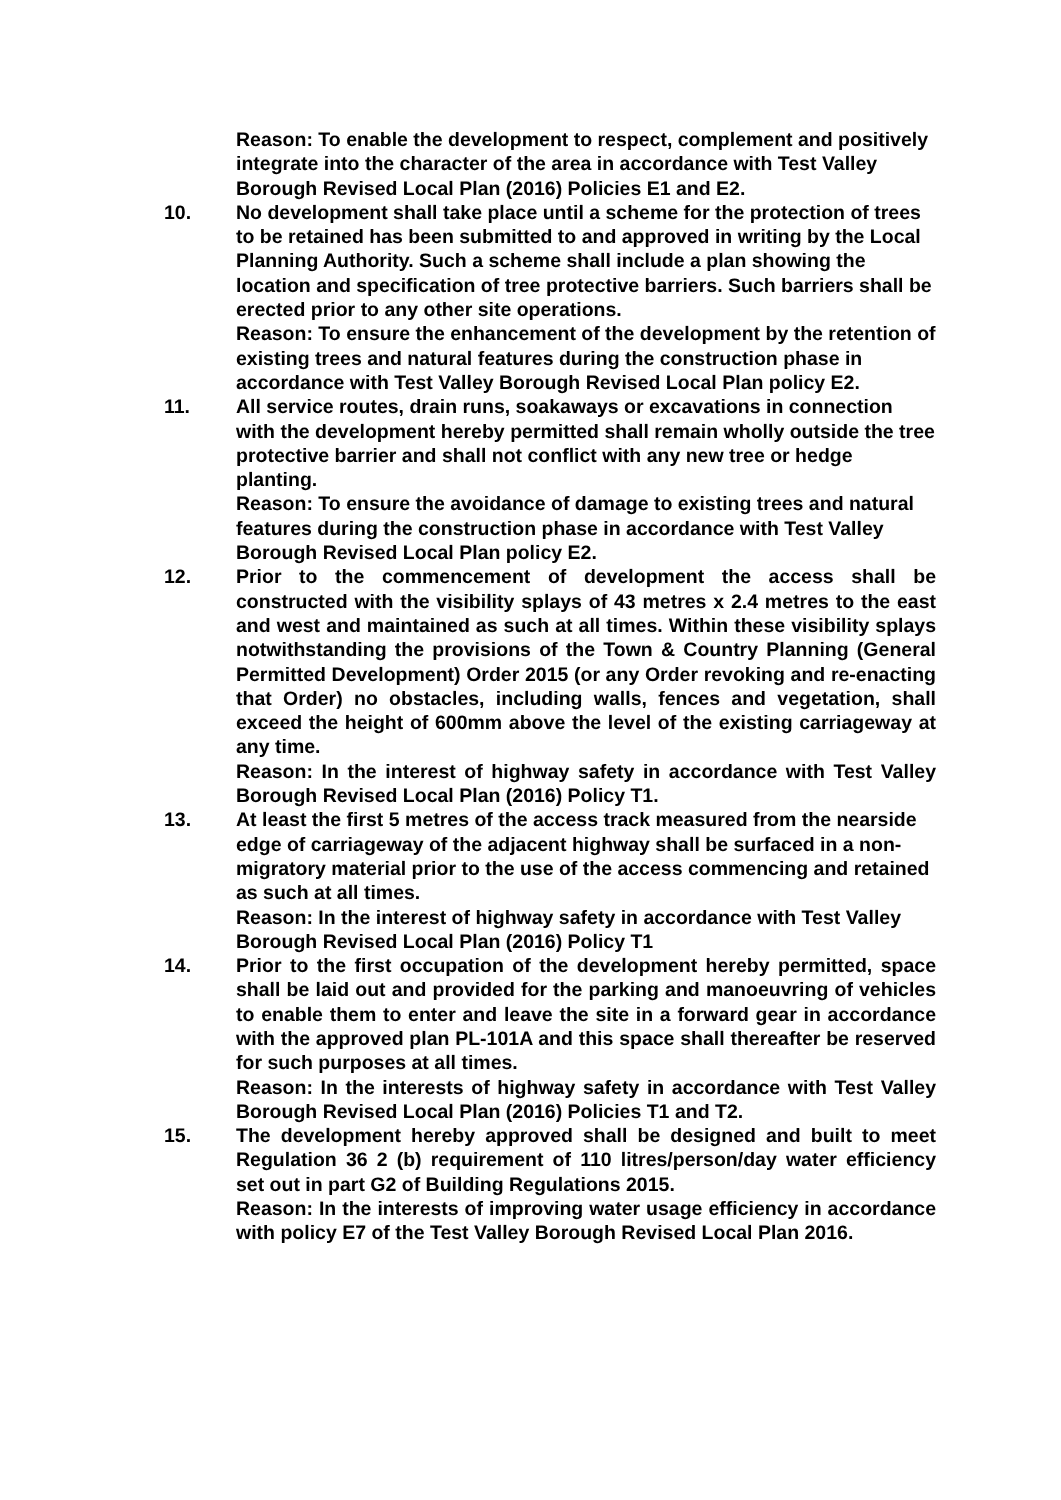Reason: To enable the development to respect, complement and positively integrate into the character of the area in accordance with Test Valley Borough Revised Local Plan (2016) Policies E1 and E2.
10. No development shall take place until a scheme for the protection of trees to be retained has been submitted to and approved in writing by the Local Planning Authority. Such a scheme shall include a plan showing the location and specification of tree protective barriers. Such barriers shall be erected prior to any other site operations.
Reason: To ensure the enhancement of the development by the retention of existing trees and natural features during the construction phase in accordance with Test Valley Borough Revised Local Plan policy E2.
11. All service routes, drain runs, soakaways or excavations in connection with the development hereby permitted shall remain wholly outside the tree protective barrier and shall not conflict with any new tree or hedge planting.
Reason: To ensure the avoidance of damage to existing trees and natural features during the construction phase in accordance with Test Valley Borough Revised Local Plan policy E2.
12. Prior to the commencement of development the access shall be constructed with the visibility splays of 43 metres x 2.4 metres to the east and west and maintained as such at all times. Within these visibility splays notwithstanding the provisions of the Town & Country Planning (General Permitted Development) Order 2015 (or any Order revoking and re-enacting that Order) no obstacles, including walls, fences and vegetation, shall exceed the height of 600mm above the level of the existing carriageway at any time.
Reason: In the interest of highway safety in accordance with Test Valley Borough Revised Local Plan (2016) Policy T1.
13. At least the first 5 metres of the access track measured from the nearside edge of carriageway of the adjacent highway shall be surfaced in a non-migratory material prior to the use of the access commencing and retained as such at all times.
Reason: In the interest of highway safety in accordance with Test Valley Borough Revised Local Plan (2016) Policy T1
14. Prior to the first occupation of the development hereby permitted, space shall be laid out and provided for the parking and manoeuvring of vehicles to enable them to enter and leave the site in a forward gear in accordance with the approved plan PL-101A and this space shall thereafter be reserved for such purposes at all times.
Reason: In the interests of highway safety in accordance with Test Valley Borough Revised Local Plan (2016) Policies T1 and T2.
15. The development hereby approved shall be designed and built to meet Regulation 36 2 (b) requirement of 110 litres/person/day water efficiency set out in part G2 of Building Regulations 2015.
Reason: In the interests of improving water usage efficiency in accordance with policy E7 of the Test Valley Borough Revised Local Plan 2016.